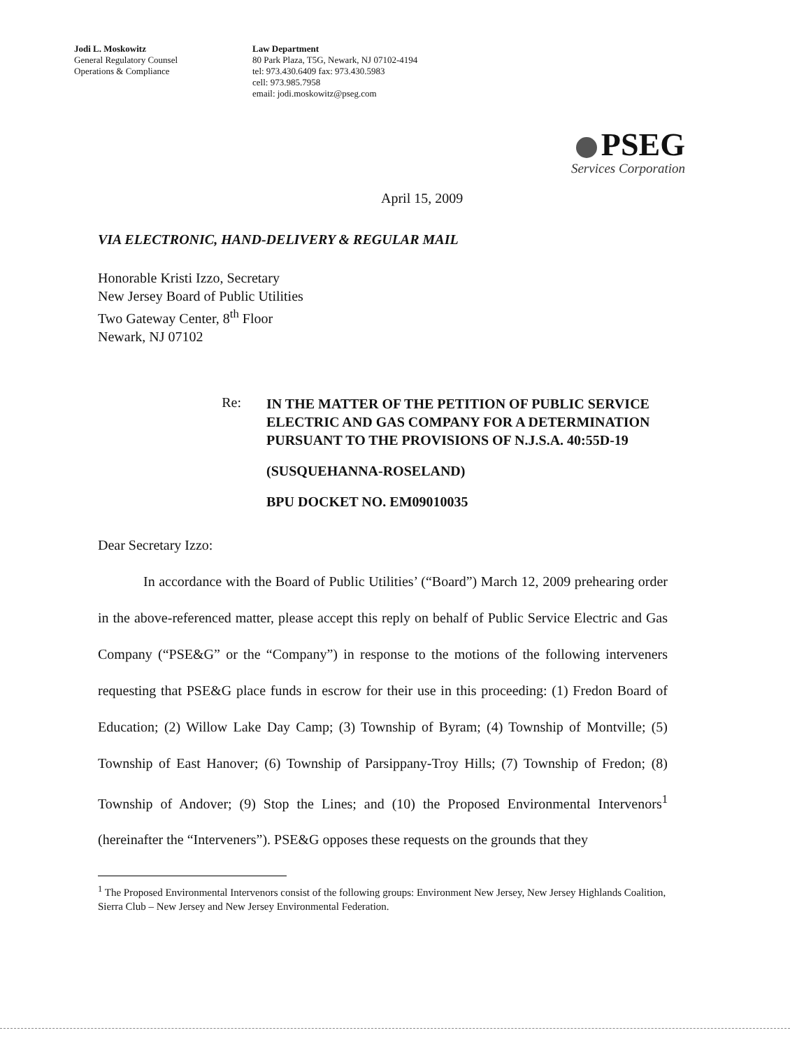Jodi L. Moskowitz
General Regulatory Counsel
Operations & Compliance
Law Department
80 Park Plaza, T5G, Newark, NJ 07102-4194
tel: 973.430.6409 fax: 973.430.5983
cell: 973.985.7958
email: jodi.moskowitz@pseg.com
PSEG
Services Corporation
April 15, 2009
VIA ELECTRONIC, HAND-DELIVERY & REGULAR MAIL
Honorable Kristi Izzo, Secretary
New Jersey Board of Public Utilities
Two Gateway Center, 8<sup>th</sup> Floor
Newark, NJ 07102
Re:
IN THE MATTER OF THE PETITION OF PUBLIC SERVICE ELECTRIC AND GAS COMPANY FOR A DETERMINATION PURSUANT TO THE PROVISIONS OF N.J.S.A. 40:55D-19
(SUSQUEHANNA-ROSELAND)
BPU DOCKET NO. EM09010035
Dear Secretary Izzo:
In accordance with the Board of Public Utilities’ (“Board”) March 12, 2009 prehearing order in the above-referenced matter, please accept this reply on behalf of Public Service Electric and Gas Company (“PSE&G” or the “Company”) in response to the motions of the following interveners requesting that PSE&G place funds in escrow for their use in this proceeding: (1) Fredon Board of Education; (2) Willow Lake Day Camp; (3) Township of Byram; (4) Township of Montville; (5) Township of East Hanover; (6) Township of Parsippany-Troy Hills; (7) Township of Fredon; (8) Township of Andover; (9) Stop the Lines; and (10) the Proposed Environmental Intervenors<sup>1</sup> (hereinafter the “Interveners”). PSE&G opposes these requests on the grounds that they
<sup>1</sup> The Proposed Environmental Intervenors consist of the following groups: Environment New Jersey, New Jersey Highlands Coalition, Sierra Club – New Jersey and New Jersey Environmental Federation.